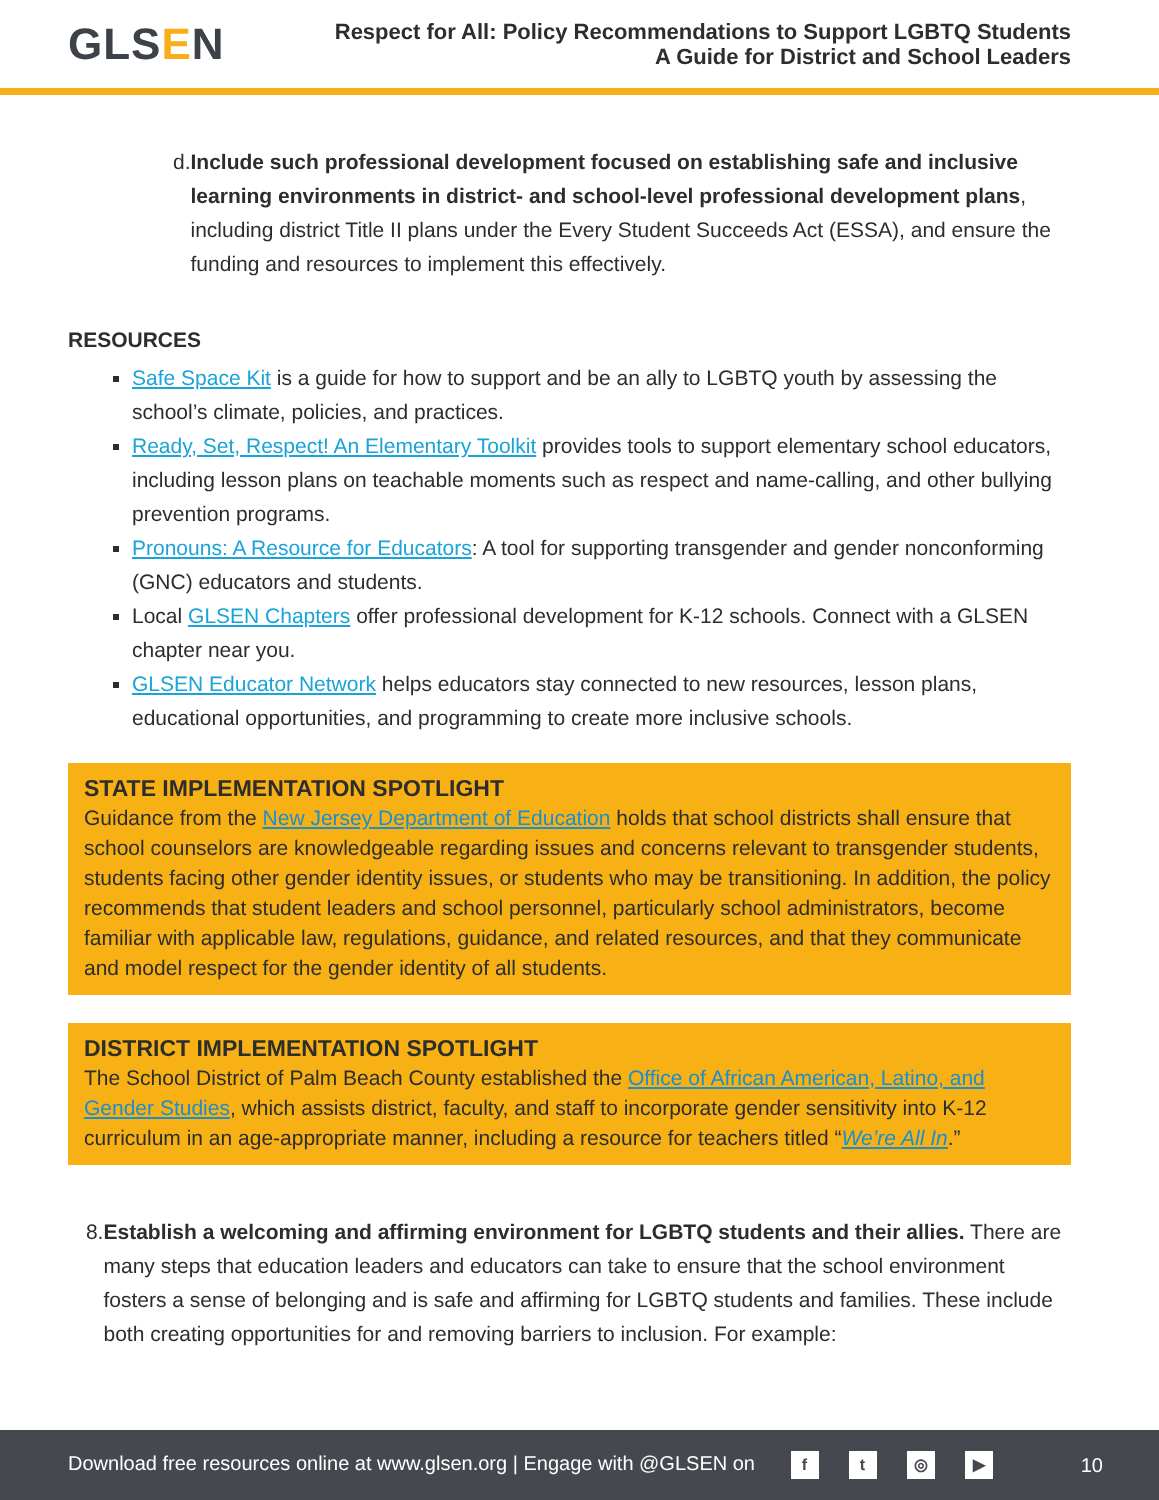GLSEN
Respect for All: Policy Recommendations to Support LGBTQ Students
A Guide for District and School Leaders
d. Include such professional development focused on establishing safe and inclusive learning environments in district- and school-level professional development plans, including district Title II plans under the Every Student Succeeds Act (ESSA), and ensure the funding and resources to implement this effectively.
RESOURCES
Safe Space Kit is a guide for how to support and be an ally to LGBTQ youth by assessing the school’s climate, policies, and practices.
Ready, Set, Respect! An Elementary Toolkit provides tools to support elementary school educators, including lesson plans on teachable moments such as respect and name-calling, and other bullying prevention programs.
Pronouns: A Resource for Educators: A tool for supporting transgender and gender nonconforming (GNC) educators and students.
Local GLSEN Chapters offer professional development for K-12 schools. Connect with a GLSEN chapter near you.
GLSEN Educator Network helps educators stay connected to new resources, lesson plans, educational opportunities, and programming to create more inclusive schools.
STATE IMPLEMENTATION SPOTLIGHT
Guidance from the New Jersey Department of Education holds that school districts shall ensure that school counselors are knowledgeable regarding issues and concerns relevant to transgender students, students facing other gender identity issues, or students who may be transitioning. In addition, the policy recommends that student leaders and school personnel, particularly school administrators, become familiar with applicable law, regulations, guidance, and related resources, and that they communicate and model respect for the gender identity of all students.
DISTRICT IMPLEMENTATION SPOTLIGHT
The School District of Palm Beach County established the Office of African American, Latino, and Gender Studies, which assists district, faculty, and staff to incorporate gender sensitivity into K-12 curriculum in an age-appropriate manner, including a resource for teachers titled “We’re All In.”
8. Establish a welcoming and affirming environment for LGBTQ students and their allies. There are many steps that education leaders and educators can take to ensure that the school environment fosters a sense of belonging and is safe and affirming for LGBTQ students and families. These include both creating opportunities for and removing barriers to inclusion. For example:
Download free resources online at www.glsen.org | Engage with @GLSEN on ft ◎ ▶
10